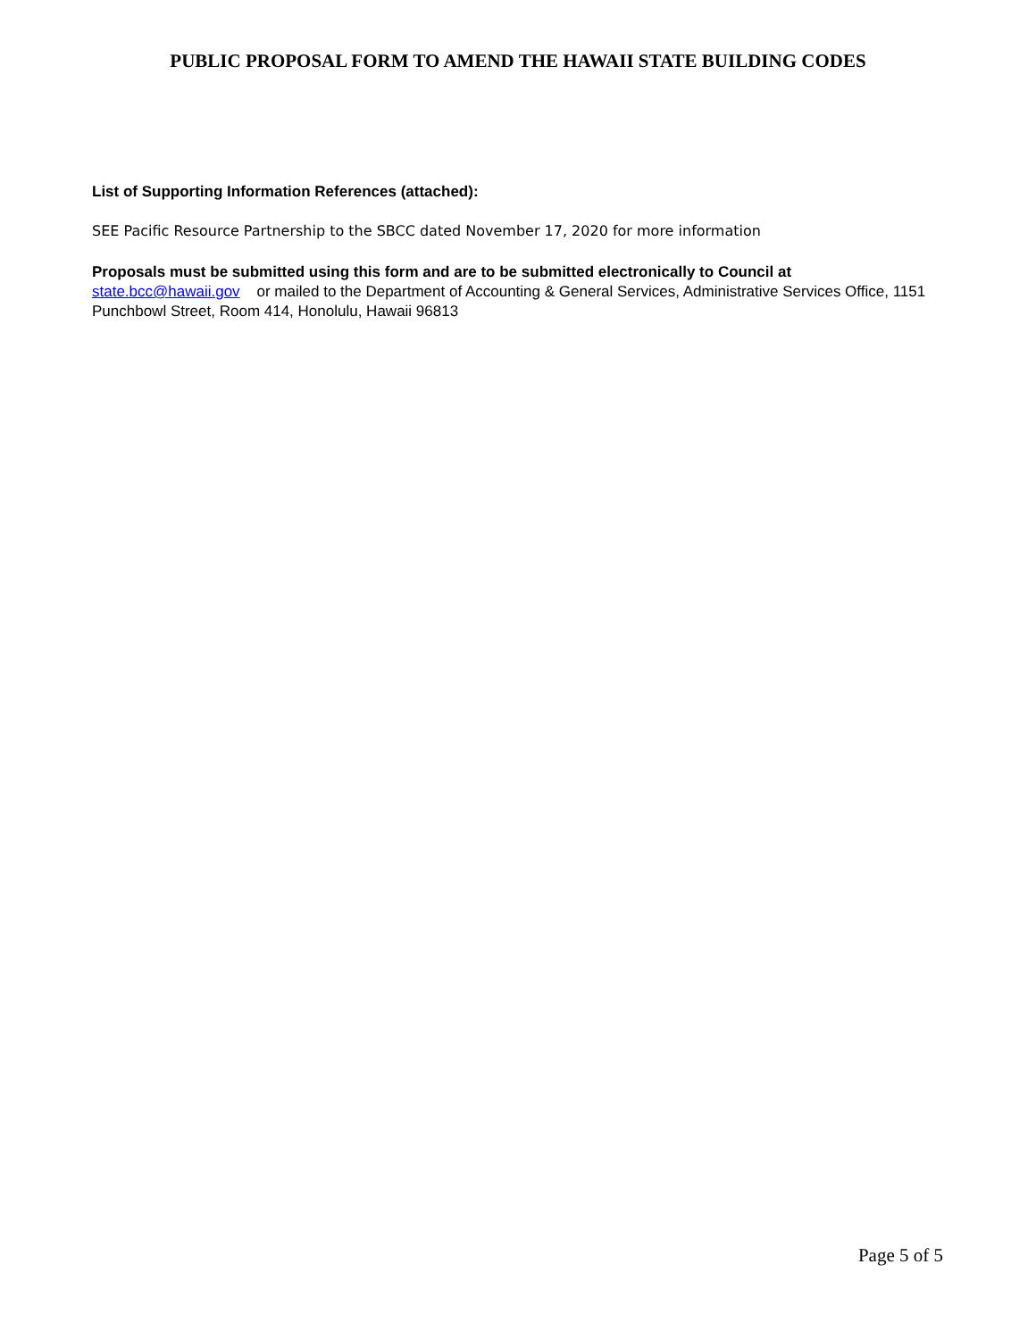PUBLIC PROPOSAL FORM TO AMEND THE HAWAII STATE BUILDING CODES
List of Supporting Information References (attached):
SEE Pacific Resource Partnership to the SBCC dated November 17, 2020 for more information
Proposals must be submitted using this form and are to be submitted electronically to Council at
state.bcc@hawaii.gov or mailed to the Department of Accounting & General Services, Administrative Services Office, 1151 Punchbowl Street, Room 414, Honolulu, Hawaii 96813
Page 5 of 5